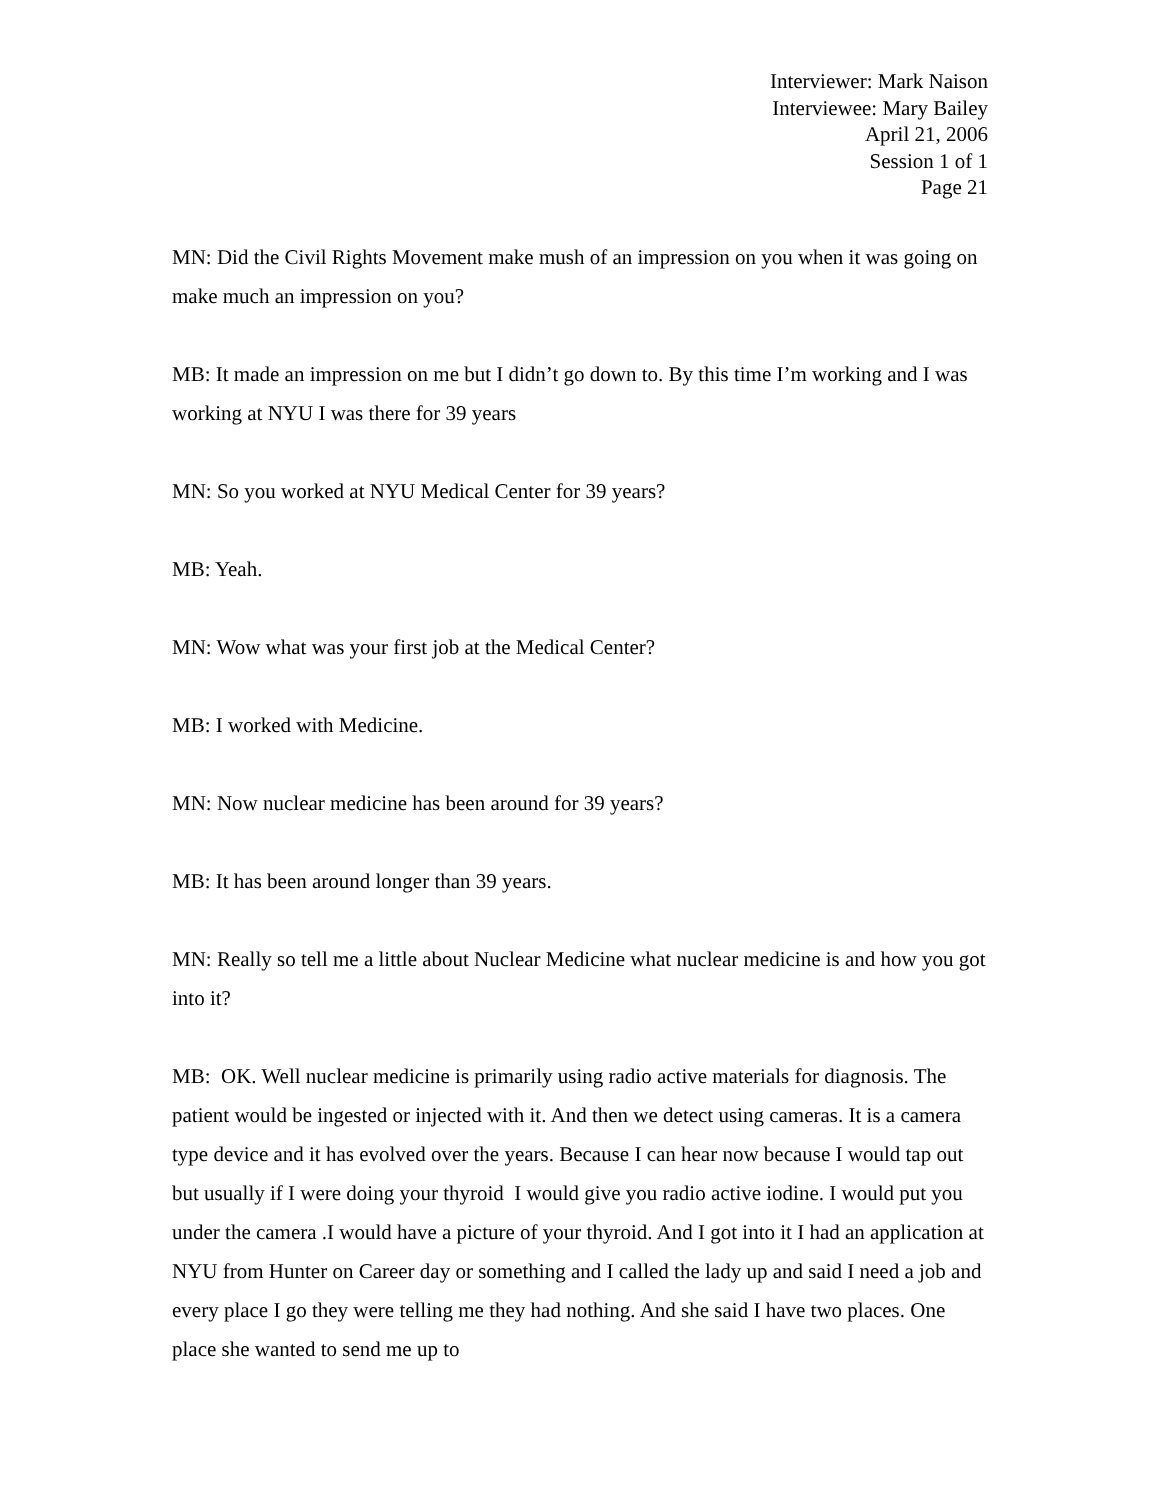Interviewer: Mark Naison
Interviewee: Mary Bailey
April 21, 2006
Session 1 of 1
Page 21
MN: Did the Civil Rights Movement make mush of an impression on you when it was going on make much an impression on you?
MB: It made an impression on me but I didn’t go down to. By this time I’m working and I was working at NYU I was there for 39 years
MN: So you worked at NYU Medical Center for 39 years?
MB: Yeah.
MN: Wow what was your first job at the Medical Center?
MB: I worked with Medicine.
MN: Now nuclear medicine has been around for 39 years?
MB: It has been around longer than 39 years.
MN: Really so tell me a little about Nuclear Medicine what nuclear medicine is and how you got into it?
MB: OK. Well nuclear medicine is primarily using radio active materials for diagnosis. The patient would be ingested or injected with it. And then we detect using cameras. It is a camera type device and it has evolved over the years. Because I can hear now because I would tap out but usually if I were doing your thyroid I would give you radio active iodine. I would put you under the camera .I would have a picture of your thyroid. And I got into it I had an application at NYU from Hunter on Career day or something and I called the lady up and said I need a job and every place I go they were telling me they had nothing. And she said I have two places. One place she wanted to send me up to